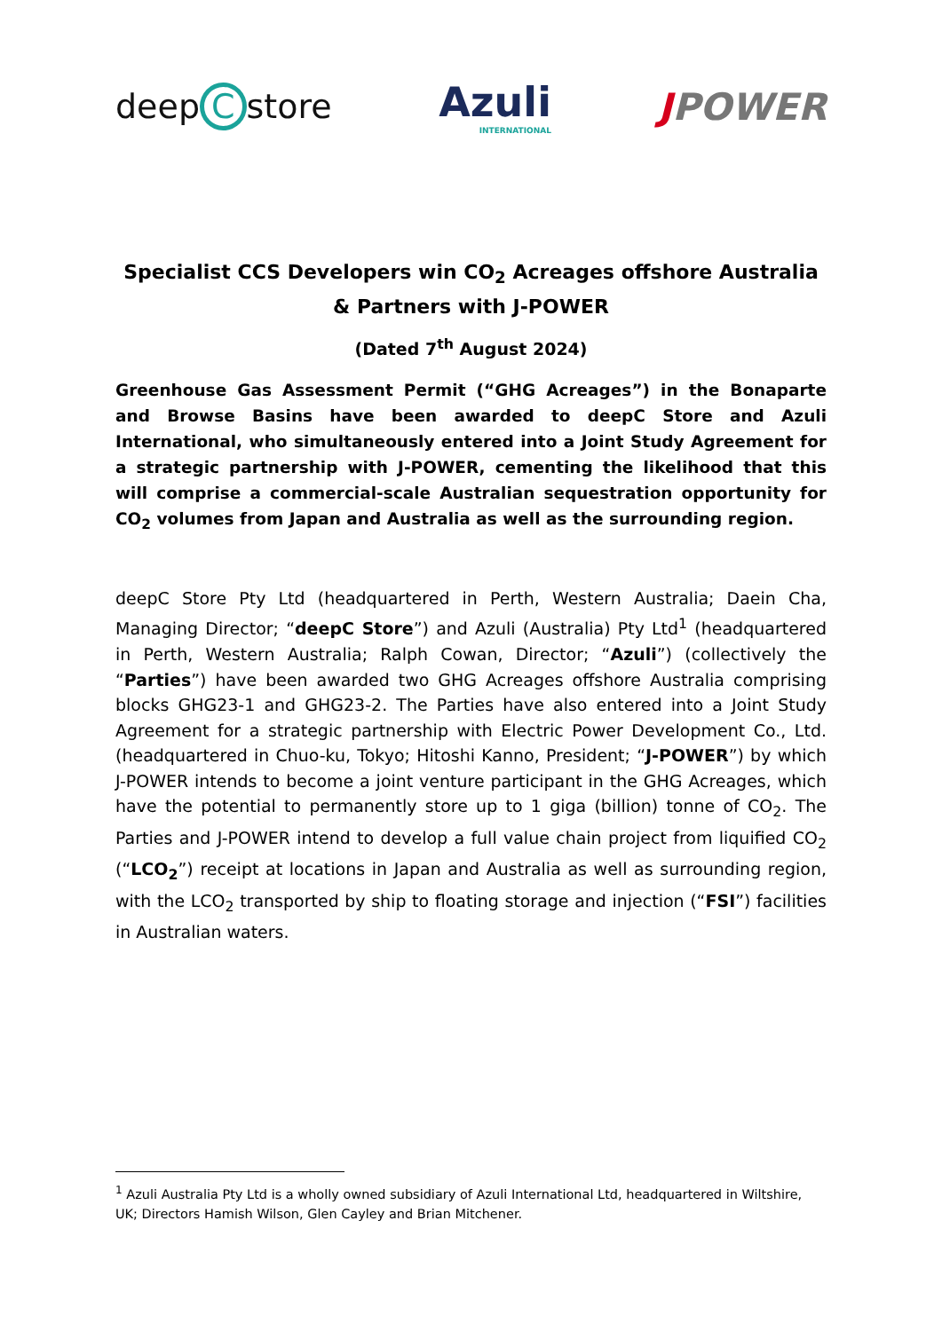deep C store
Azuli
INTERNATIONAL
JPOWER
Specialist CCS Developers win CO<sub>2</sub> Acreages offshore Australia & Partners with J-POWER
(Dated 7<sup>th</sup> August 2024)
Greenhouse Gas Assessment Permit (“GHG Acreages”) in the Bonaparte and Browse Basins have been awarded to deepC Store and Azuli International, who simultaneously entered into a Joint Study Agreement for a strategic partnership with J-POWER, cementing the likelihood that this will comprise a commercial-scale Australian sequestration opportunity for CO<sub>2</sub> volumes from Japan and Australia as well as the surrounding region.
deepC Store Pty Ltd (headquartered in Perth, Western Australia; Daein Cha, Managing Director; “deepC Store”) and Azuli (Australia) Pty Ltd<sup>1</sup> (headquartered in Perth, Western Australia; Ralph Cowan, Director; “Azuli”) (collectively the “Parties”) have been awarded two GHG Acreages offshore Australia comprising blocks GHG23-1 and GHG23-2. The Parties have also entered into a Joint Study Agreement for a strategic partnership with Electric Power Development Co., Ltd. (headquartered in Chuo-ku, Tokyo; Hitoshi Kanno, President; “J-POWER”) by which J-POWER intends to become a joint venture participant in the GHG Acreages, which have the potential to permanently store up to 1 giga (billion) tonne of CO<sub>2</sub>. The Parties and J-POWER intend to develop a full value chain project from liquified CO<sub>2</sub> (“LCO<sub>2</sub>”) receipt at locations in Japan and Australia as well as surrounding region, with the LCO<sub>2</sub> transported by ship to floating storage and injection (“FSI”) facilities in Australian waters.
<sup>1</sup> Azuli Australia Pty Ltd is a wholly owned subsidiary of Azuli International Ltd, headquartered in Wiltshire, UK; Directors Hamish Wilson, Glen Cayley and Brian Mitchener.